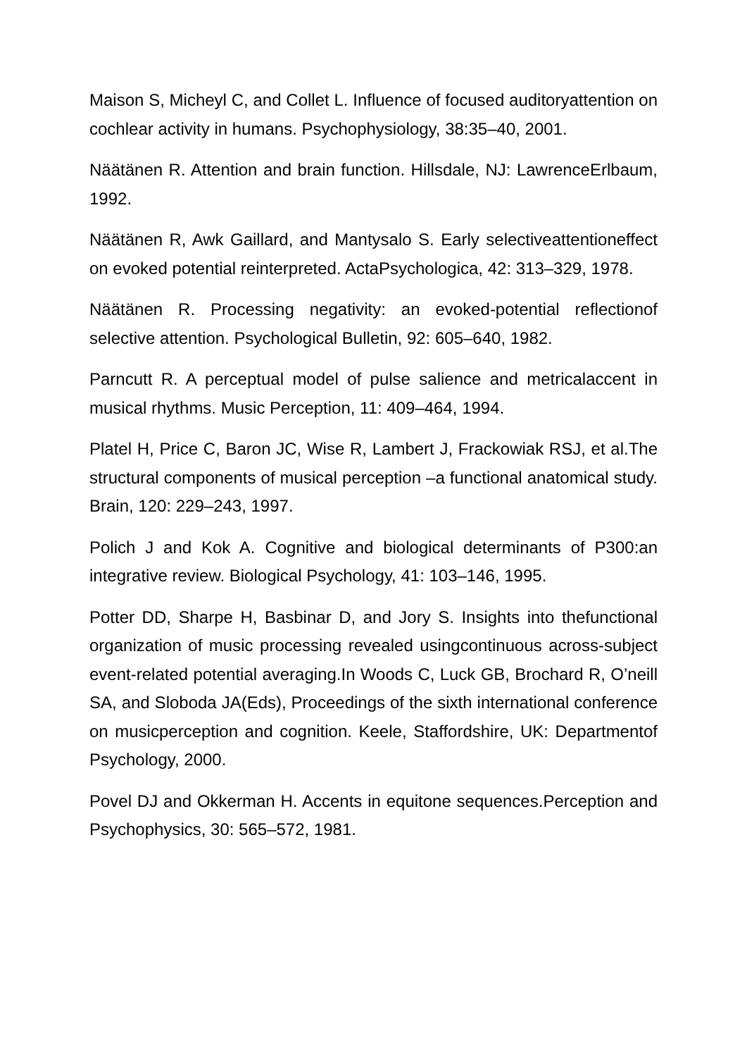Maison S, Micheyl C, and Collet L. Influence of focused auditoryattention on cochlear activity in humans. Psychophysiology, 38:35–40, 2001.
Näätänen R. Attention and brain function. Hillsdale, NJ: LawrenceErlbaum, 1992.
Näätänen R, Awk Gaillard, and Mantysalo S. Early selectiveattentioneffect on evoked potential reinterpreted. ActaPsychologica, 42: 313–329, 1978.
Näätänen R. Processing negativity: an evoked-potential reflectionof selective attention. Psychological Bulletin, 92: 605–640, 1982.
Parncutt R. A perceptual model of pulse salience and metricalaccent in musical rhythms. Music Perception, 11: 409–464, 1994.
Platel H, Price C, Baron JC, Wise R, Lambert J, Frackowiak RSJ, et al.The structural components of musical perception –a functional anatomical study. Brain, 120: 229–243, 1997.
Polich J and Kok A. Cognitive and biological determinants of P300:an integrative review. Biological Psychology, 41: 103–146, 1995.
Potter DD, Sharpe H, Basbinar D, and Jory S. Insights into thefunctional organization of music processing revealed usingcontinuous across-subject event-related potential averaging.In Woods C, Luck GB, Brochard R, O’neill SA, and Sloboda JA(Eds), Proceedings of the sixth international conference on musicperception and cognition. Keele, Staffordshire, UK: Departmentof Psychology, 2000.
Povel DJ and Okkerman H. Accents in equitone sequences.Perception and Psychophysics, 30: 565–572, 1981.